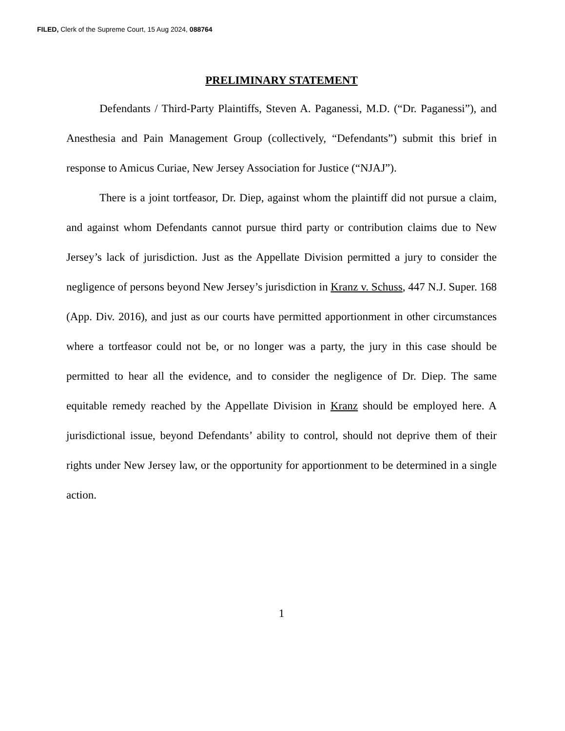FILED, Clerk of the Supreme Court, 15 Aug 2024, 088764
PRELIMINARY STATEMENT
Defendants / Third-Party Plaintiffs, Steven A. Paganessi, M.D. (“Dr. Paganessi”), and Anesthesia and Pain Management Group (collectively, “Defendants”) submit this brief in response to Amicus Curiae, New Jersey Association for Justice (“NJAJ”).
There is a joint tortfeasor, Dr. Diep, against whom the plaintiff did not pursue a claim, and against whom Defendants cannot pursue third party or contribution claims due to New Jersey’s lack of jurisdiction. Just as the Appellate Division permitted a jury to consider the negligence of persons beyond New Jersey’s jurisdiction in Kranz v. Schuss, 447 N.J. Super. 168 (App. Div. 2016), and just as our courts have permitted apportionment in other circumstances where a tortfeasor could not be, or no longer was a party, the jury in this case should be permitted to hear all the evidence, and to consider the negligence of Dr. Diep. The same equitable remedy reached by the Appellate Division in Kranz should be employed here. A jurisdictional issue, beyond Defendants’ ability to control, should not deprive them of their rights under New Jersey law, or the opportunity for apportionment to be determined in a single action.
1